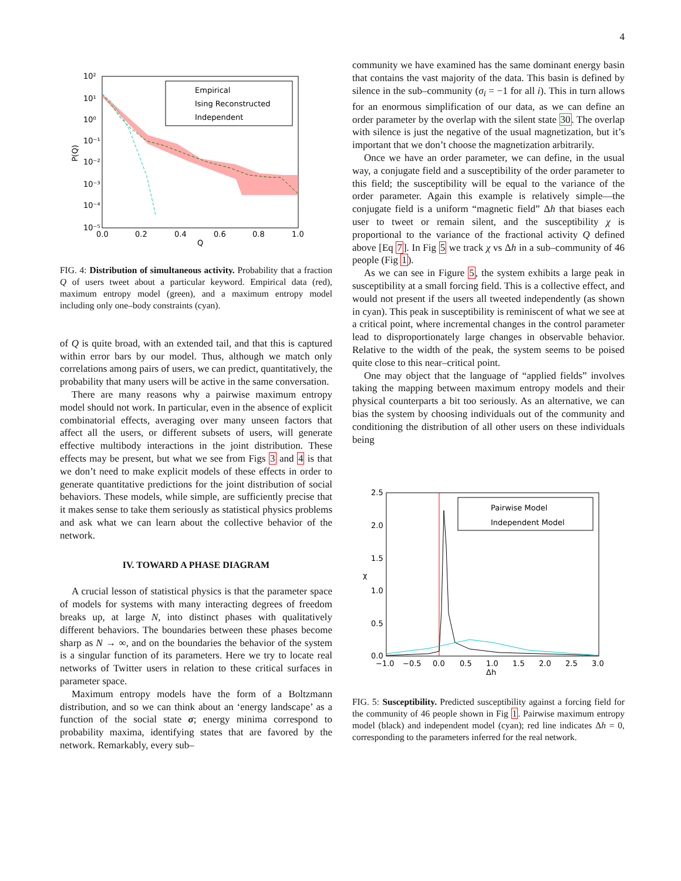4
10²
10¹
10⁰
10⁻¹
10⁻²
10⁻³
10⁻⁴
10⁻⁵
0.0
0.2
0.4
0.6
0.8
1.0
Q
P(Q)
Empirical
Ising Reconstructed
Independent
FIG. 4: Distribution of simultaneous activity. Probability that a fraction Q of users tweet about a particular keyword. Empirical data (red), maximum entropy model (green), and a maximum entropy model including only one–body constraints (cyan).
of Q is quite broad, with an extended tail, and that this is captured within error bars by our model. Thus, although we match only correlations among pairs of users, we can predict, quantitatively, the probability that many users will be active in the same conversation.
There are many reasons why a pairwise maximum entropy model should not work. In particular, even in the absence of explicit combinatorial effects, averaging over many unseen factors that affect all the users, or different subsets of users, will generate effective multibody interactions in the joint distribution. These effects may be present, but what we see from Figs 3 and 4 is that we don’t need to make explicit models of these effects in order to generate quantitative predictions for the joint distribution of social behaviors. These models, while simple, are sufficiently precise that it makes sense to take them seriously as statistical physics problems and ask what we can learn about the collective behavior of the network.
IV. TOWARD A PHASE DIAGRAM
A crucial lesson of statistical physics is that the parameter space of models for systems with many interacting degrees of freedom breaks up, at large N, into distinct phases with qualitatively different behaviors. The boundaries between these phases become sharp as N → ∞, and on the boundaries the behavior of the system is a singular function of its parameters. Here we try to locate real networks of Twitter users in relation to these critical surfaces in parameter space.
Maximum entropy models have the form of a Boltzmann distribution, and so we can think about an ‘energy landscape’ as a function of the social state σ; energy minima correspond to probability maxima, identifying states that are favored by the network. Remarkably, every sub–
community we have examined has the same dominant energy basin that contains the vast majority of the data. This basin is defined by silence in the sub–community (σ<sub>i</sub> = −1 for all i). This in turn allows for an enormous simplification of our data, as we can define an order parameter by the overlap with the silent state 30. The overlap with silence is just the negative of the usual magnetization, but it’s important that we don’t choose the magnetization arbitrarily.
Once we have an order parameter, we can define, in the usual way, a conjugate field and a susceptibility of the order parameter to this field; the susceptibility will be equal to the variance of the order parameter. Again this example is relatively simple—the conjugate field is a uniform “magnetic field” Δh that biases each user to tweet or remain silent, and the susceptibility χ is proportional to the variance of the fractional activity Q defined above [Eq 7]. In Fig 5 we track χ vs Δh in a sub–community of 46 people (Fig 1).
As we can see in Figure 5, the system exhibits a large peak in susceptibility at a small forcing field. This is a collective effect, and would not present if the users all tweeted independently (as shown in cyan). This peak in susceptibility is reminiscent of what we see at a critical point, where incremental changes in the control parameter lead to disproportionately large changes in observable behavior. Relative to the width of the peak, the system seems to be poised quite close to this near–critical point.
One may object that the language of “applied fields” involves taking the mapping between maximum entropy models and their physical counterparts a bit too seriously. As an alternative, we can bias the system by choosing individuals out of the community and conditioning the distribution of all other users on these individuals being
2.5
2.0
1.5
1.0
0.5
0.0
−1.0
−0.5
0.0
0.5
1.0
1.5
2.0
2.5
3.0
Δh
χ
Pairwise Model
Independent Model
FIG. 5: Susceptibility. Predicted susceptibility against a forcing field for the community of 46 people shown in Fig 1. Pairwise maximum entropy model (black) and independent model (cyan); red line indicates Δh = 0, corresponding to the parameters inferred for the real network.